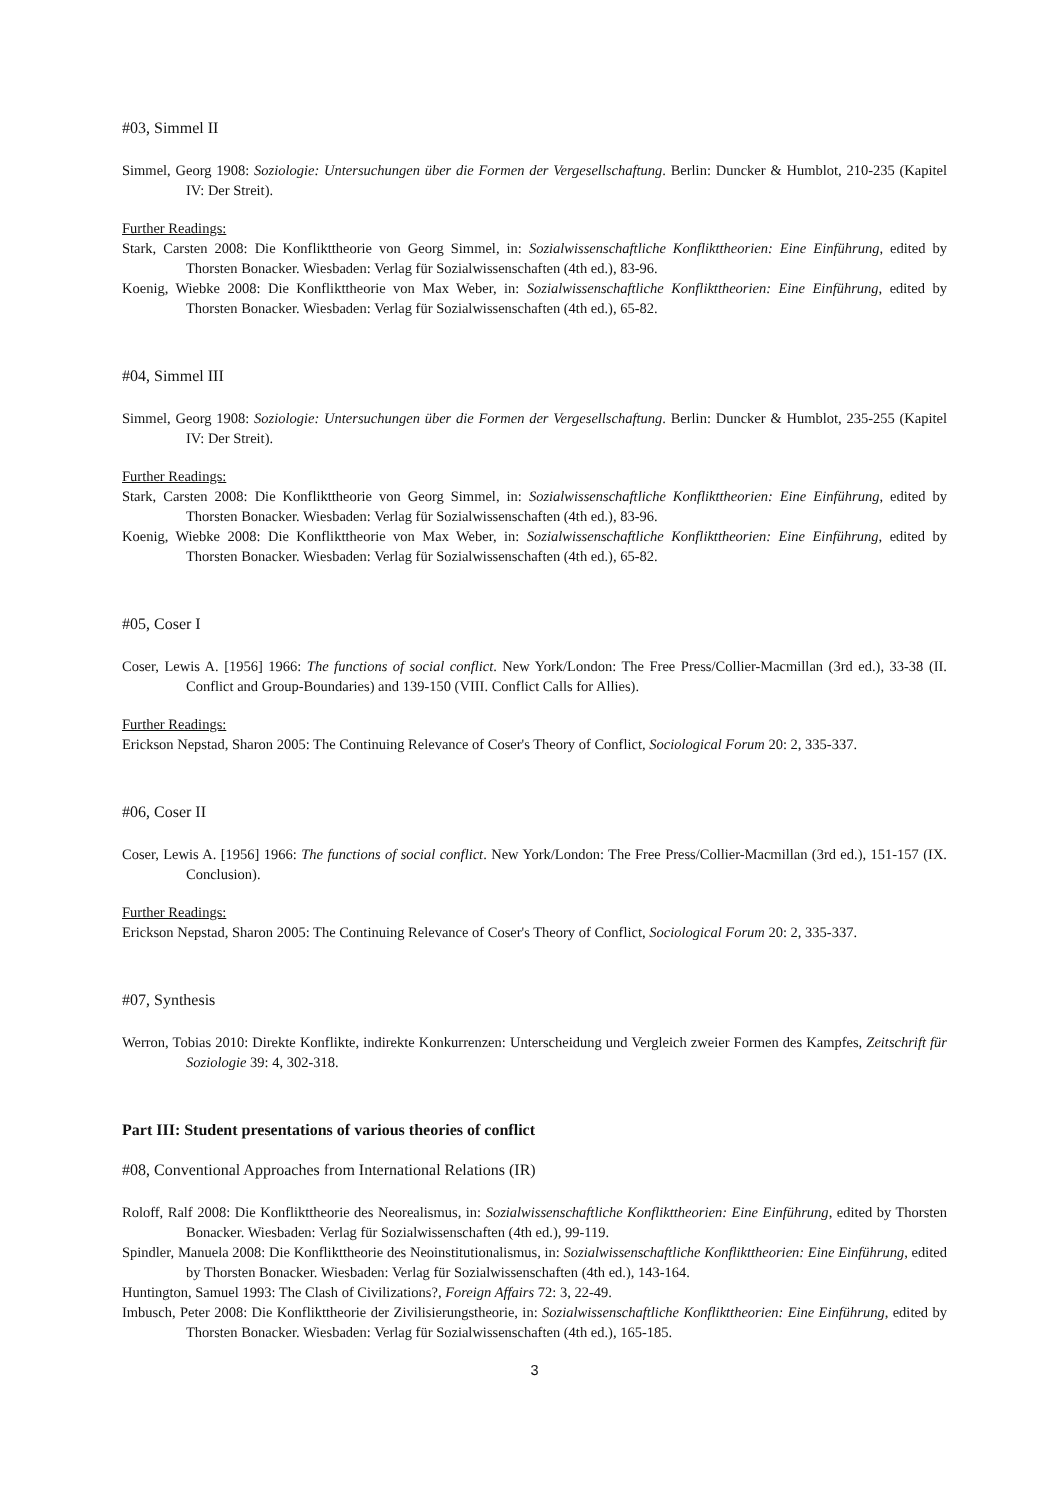#03, Simmel II
Simmel, Georg 1908: Soziologie: Untersuchungen über die Formen der Vergesellschaftung. Berlin: Duncker & Humblot, 210-235 (Kapitel IV: Der Streit).
Further Readings:
Stark, Carsten 2008: Die Konflikttheorie von Georg Simmel, in: Sozialwissenschaftliche Konflikttheorien: Eine Einführung, edited by Thorsten Bonacker. Wiesbaden: Verlag für Sozialwissenschaften (4th ed.), 83-96.
Koenig, Wiebke 2008: Die Konflikttheorie von Max Weber, in: Sozialwissenschaftliche Konflikttheorien: Eine Einführung, edited by Thorsten Bonacker. Wiesbaden: Verlag für Sozialwissenschaften (4th ed.), 65-82.
#04, Simmel III
Simmel, Georg 1908: Soziologie: Untersuchungen über die Formen der Vergesellschaftung. Berlin: Duncker & Humblot, 235-255 (Kapitel IV: Der Streit).
Further Readings:
Stark, Carsten 2008: Die Konflikttheorie von Georg Simmel, in: Sozialwissenschaftliche Konflikttheorien: Eine Einführung, edited by Thorsten Bonacker. Wiesbaden: Verlag für Sozialwissenschaften (4th ed.), 83-96.
Koenig, Wiebke 2008: Die Konflikttheorie von Max Weber, in: Sozialwissenschaftliche Konflikttheorien: Eine Einführung, edited by Thorsten Bonacker. Wiesbaden: Verlag für Sozialwissenschaften (4th ed.), 65-82.
#05, Coser I
Coser, Lewis A. [1956] 1966: The functions of social conflict. New York/London: The Free Press/Collier-Macmillan (3rd ed.), 33-38 (II. Conflict and Group-Boundaries) and 139-150 (VIII. Conflict Calls for Allies).
Further Readings:
Erickson Nepstad, Sharon 2005: The Continuing Relevance of Coser's Theory of Conflict, Sociological Forum 20: 2, 335-337.
#06, Coser II
Coser, Lewis A. [1956] 1966: The functions of social conflict. New York/London: The Free Press/Collier-Macmillan (3rd ed.), 151-157 (IX. Conclusion).
Further Readings:
Erickson Nepstad, Sharon 2005: The Continuing Relevance of Coser's Theory of Conflict, Sociological Forum 20: 2, 335-337.
#07, Synthesis
Werron, Tobias 2010: Direkte Konflikte, indirekte Konkurrenzen: Unterscheidung und Vergleich zweier Formen des Kampfes, Zeitschrift für Soziologie 39: 4, 302-318.
Part III: Student presentations of various theories of conflict
#08, Conventional Approaches from International Relations (IR)
Roloff, Ralf 2008: Die Konflikttheorie des Neorealismus, in: Sozialwissenschaftliche Konflikttheorien: Eine Einführung, edited by Thorsten Bonacker. Wiesbaden: Verlag für Sozialwissenschaften (4th ed.), 99-119.
Spindler, Manuela 2008: Die Konflikttheorie des Neoinstitutionalismus, in: Sozialwissenschaftliche Konflikttheorien: Eine Einführung, edited by Thorsten Bonacker. Wiesbaden: Verlag für Sozialwissenschaften (4th ed.), 143-164.
Huntington, Samuel 1993: The Clash of Civilizations?, Foreign Affairs 72: 3, 22-49.
Imbusch, Peter 2008: Die Konflikttheorie der Zivilisierungstheorie, in: Sozialwissenschaftliche Konflikttheorien: Eine Einführung, edited by Thorsten Bonacker. Wiesbaden: Verlag für Sozialwissenschaften (4th ed.), 165-185.
3